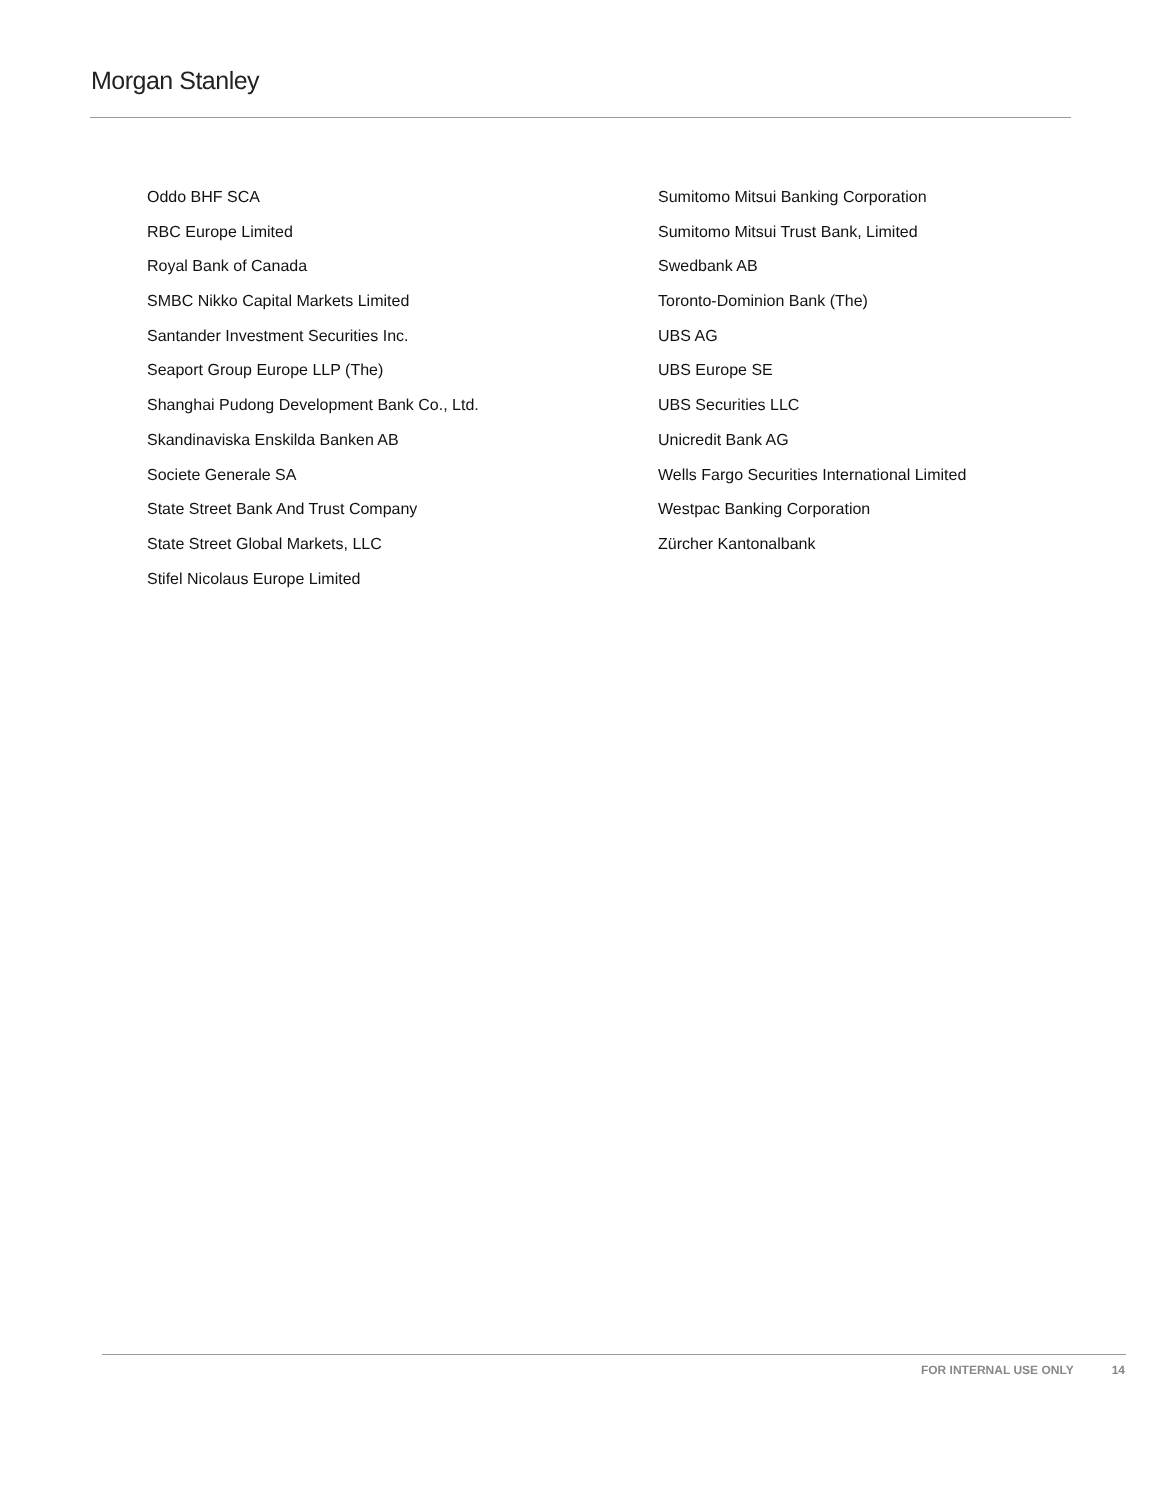Morgan Stanley
Oddo BHF SCA
RBC Europe Limited
Royal Bank of Canada
SMBC Nikko Capital Markets Limited
Santander Investment Securities Inc.
Seaport Group Europe LLP (The)
Shanghai Pudong Development Bank Co., Ltd.
Skandinaviska Enskilda Banken AB
Societe Generale SA
State Street Bank And Trust Company
State Street Global Markets, LLC
Stifel Nicolaus Europe Limited
Sumitomo Mitsui Banking Corporation
Sumitomo Mitsui Trust Bank, Limited
Swedbank AB
Toronto-Dominion Bank (The)
UBS AG
UBS Europe SE
UBS Securities LLC
Unicredit Bank AG
Wells Fargo Securities International Limited
Westpac Banking Corporation
Zürcher Kantonalbank
FOR INTERNAL USE ONLY 14